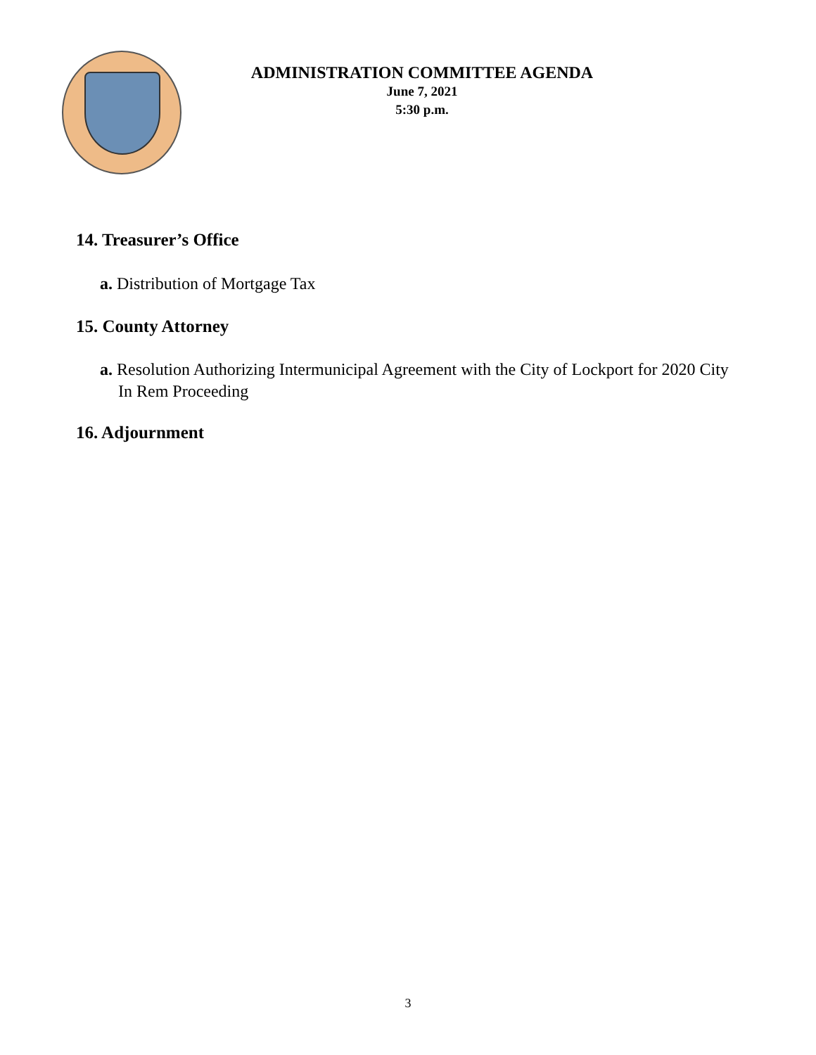ADMINISTRATION COMMITTEE AGENDA
June 7, 2021
5:30 p.m.
14. Treasurer’s Office
a. Distribution of Mortgage Tax
15. County Attorney
a. Resolution Authorizing Intermunicipal Agreement with the City of Lockport for 2020 City In Rem Proceeding
16. Adjournment
3